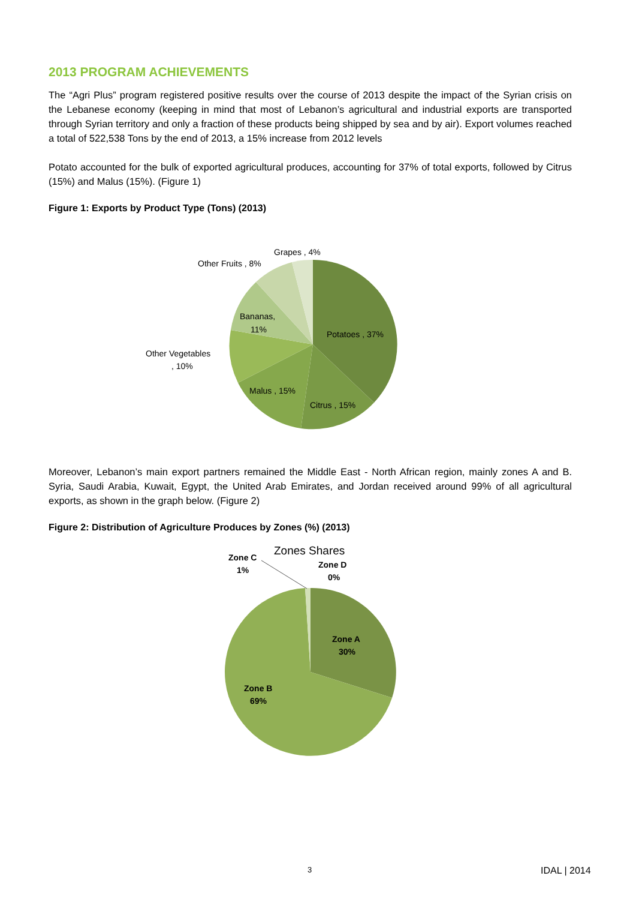2013 PROGRAM ACHIEVEMENTS
The “Agri Plus” program registered positive results over the course of 2013 despite the impact of the Syrian crisis on the Lebanese economy (keeping in mind that most of Lebanon’s agricultural and industrial exports are transported through Syrian territory and only a fraction of these products being shipped by sea and by air). Export volumes reached a total of 522,538 Tons by the end of 2013, a 15% increase from 2012 levels
Potato accounted for the bulk of exported agricultural produces, accounting for 37% of total exports, followed by Citrus (15%) and Malus (15%). (Figure 1)
Figure 1: Exports by Product Type (Tons) (2013)
Grapes , 4%
Other Fruits , 8%
Bananas,
11%
Potatoes , 37%
Other Vegetables
, 10%
Malus , 15%
Citrus , 15%
Moreover, Lebanon’s main export partners remained the Middle East - North African region, mainly zones A and B. Syria, Saudi Arabia, Kuwait, Egypt, the United Arab Emirates, and Jordan received around 99% of all agricultural exports, as shown in the graph below. (Figure 2)
Figure 2: Distribution of Agriculture Produces by Zones (%) (2013)
Zones Shares
Zone C
1%
Zone D
0%
Zone A
30%
Zone B
69%
3 IDAL | 2014